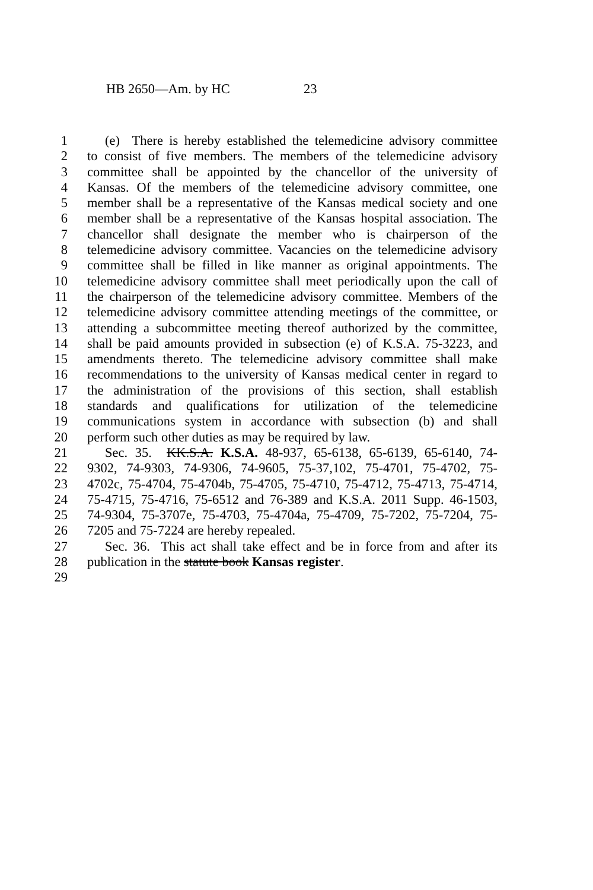HB 2650—Am. by HC 23
1 (e) There is hereby established the telemedicine advisory committee
2 to consist of five members. The members of the telemedicine advisory
3 committee shall be appointed by the chancellor of the university of
4 Kansas. Of the members of the telemedicine advisory committee, one
5 member shall be a representative of the Kansas medical society and one
6 member shall be a representative of the Kansas hospital association. The
7 chancellor shall designate the member who is chairperson of the
8 telemedicine advisory committee. Vacancies on the telemedicine advisory
9 committee shall be filled in like manner as original appointments. The
10 telemedicine advisory committee shall meet periodically upon the call of
11 the chairperson of the telemedicine advisory committee. Members of the
12 telemedicine advisory committee attending meetings of the committee, or
13 attending a subcommittee meeting thereof authorized by the committee,
14 shall be paid amounts provided in subsection (e) of K.S.A. 75-3223, and
15 amendments thereto. The telemedicine advisory committee shall make
16 recommendations to the university of Kansas medical center in regard to
17 the administration of the provisions of this section, shall establish
18 standards and qualifications for utilization of the telemedicine
19 communications system in accordance with subsection (b) and shall
20 perform such other duties as may be required by law.
21 Sec. 35. KK.S.A. K.S.A. 48-937, 65-6138, 65-6139, 65-6140, 74-
22 9302, 74-9303, 74-9306, 74-9605, 75-37,102, 75-4701, 75-4702, 75-
23 4702c, 75-4704, 75-4704b, 75-4705, 75-4710, 75-4712, 75-4713, 75-4714,
24 75-4715, 75-4716, 75-6512 and 76-389 and K.S.A. 2011 Supp. 46-1503,
25 74-9304, 75-3707e, 75-4703, 75-4704a, 75-4709, 75-7202, 75-7204, 75-
26 7205 and 75-7224 are hereby repealed.
27 Sec. 36. This act shall take effect and be in force from and after its
28 publication in the statute book Kansas register.
29